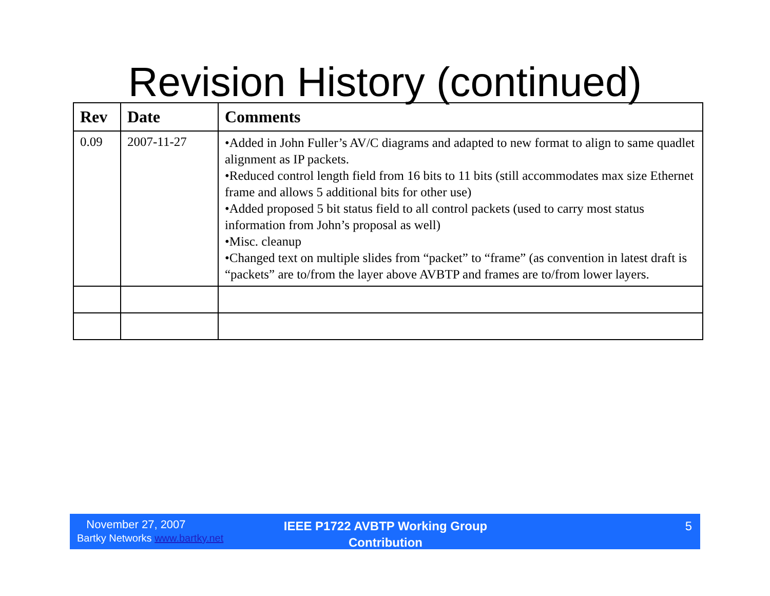Revision History (continued)
| Rev | Date | Comments |
| --- | --- | --- |
| 0.09 | 2007-11-27 | •Added in John Fuller’s AV/C diagrams and adapted to new format to align to same quadlet alignment as IP packets. •Reduced control length field from 16 bits to 11 bits (still accommodates max size Ethernet frame and allows 5 additional bits for other use) •Added proposed 5 bit status field to all control packets (used to carry most status information from John’s proposal as well) •Misc. cleanup •Changed text on multiple slides from “packet” to “frame” (as convention in latest draft is “packets” are to/from the layer above AVBTP and frames are to/from lower layers. |
November 27, 2007
Bartky Networks www.bartky.net
IEEE P1722 AVBTP Working Group Contribution
5